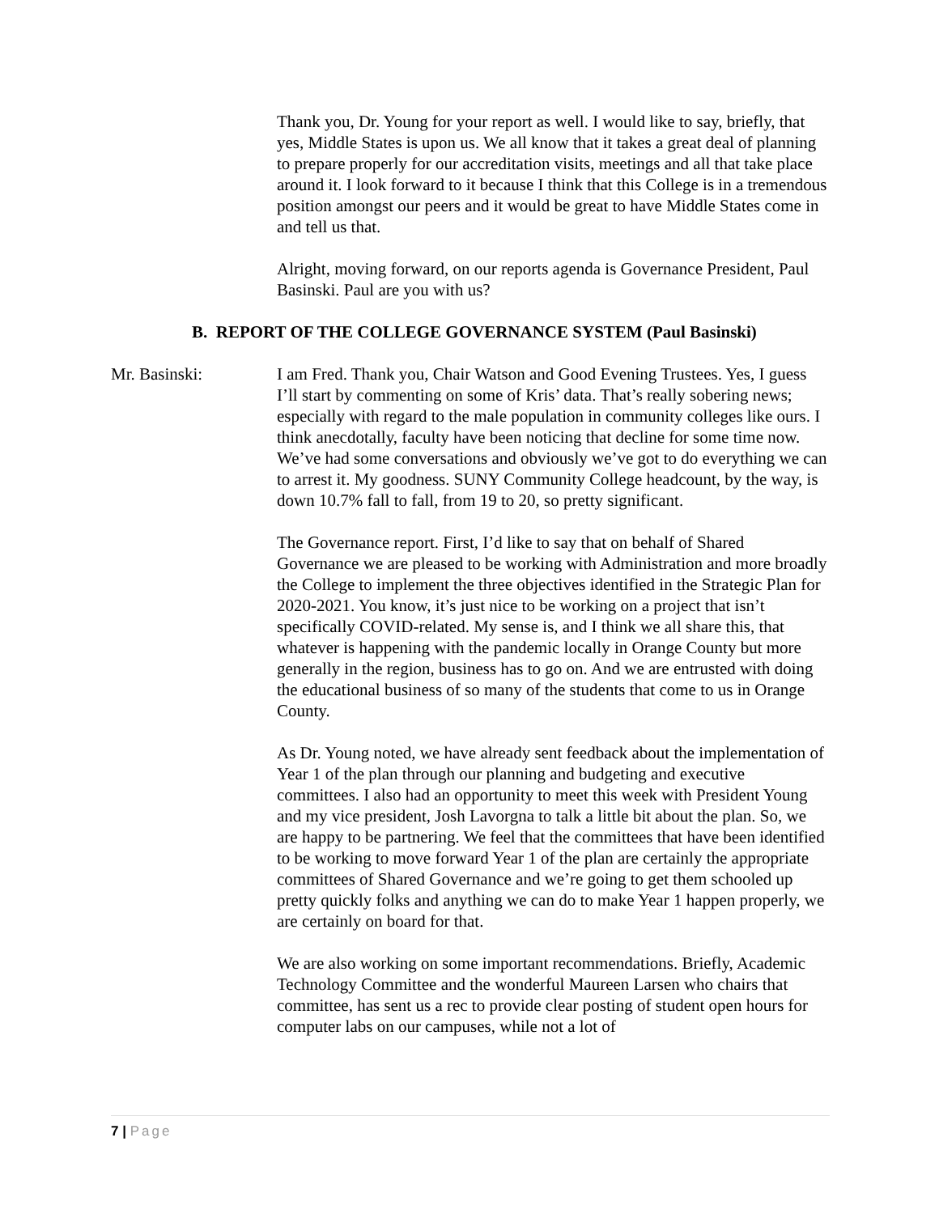Thank you, Dr. Young for your report as well. I would like to say, briefly, that yes, Middle States is upon us. We all know that it takes a great deal of planning to prepare properly for our accreditation visits, meetings and all that take place around it. I look forward to it because I think that this College is in a tremendous position amongst our peers and it would be great to have Middle States come in and tell us that.
Alright, moving forward, on our reports agenda is Governance President, Paul Basinski. Paul are you with us?
B. REPORT OF THE COLLEGE GOVERNANCE SYSTEM (Paul Basinski)
Mr. Basinski: I am Fred. Thank you, Chair Watson and Good Evening Trustees. Yes, I guess I’ll start by commenting on some of Kris’ data. That’s really sobering news; especially with regard to the male population in community colleges like ours. I think anecdotally, faculty have been noticing that decline for some time now. We’ve had some conversations and obviously we’ve got to do everything we can to arrest it. My goodness. SUNY Community College headcount, by the way, is down 10.7% fall to fall, from 19 to 20, so pretty significant.
The Governance report. First, I’d like to say that on behalf of Shared Governance we are pleased to be working with Administration and more broadly the College to implement the three objectives identified in the Strategic Plan for 2020-2021. You know, it’s just nice to be working on a project that isn’t specifically COVID-related. My sense is, and I think we all share this, that whatever is happening with the pandemic locally in Orange County but more generally in the region, business has to go on. And we are entrusted with doing the educational business of so many of the students that come to us in Orange County.
As Dr. Young noted, we have already sent feedback about the implementation of Year 1 of the plan through our planning and budgeting and executive committees. I also had an opportunity to meet this week with President Young and my vice president, Josh Lavorgna to talk a little bit about the plan. So, we are happy to be partnering. We feel that the committees that have been identified to be working to move forward Year 1 of the plan are certainly the appropriate committees of Shared Governance and we’re going to get them schooled up pretty quickly folks and anything we can do to make Year 1 happen properly, we are certainly on board for that.
We are also working on some important recommendations. Briefly, Academic Technology Committee and the wonderful Maureen Larsen who chairs that committee, has sent us a rec to provide clear posting of student open hours for computer labs on our campuses, while not a lot of
7 | Page